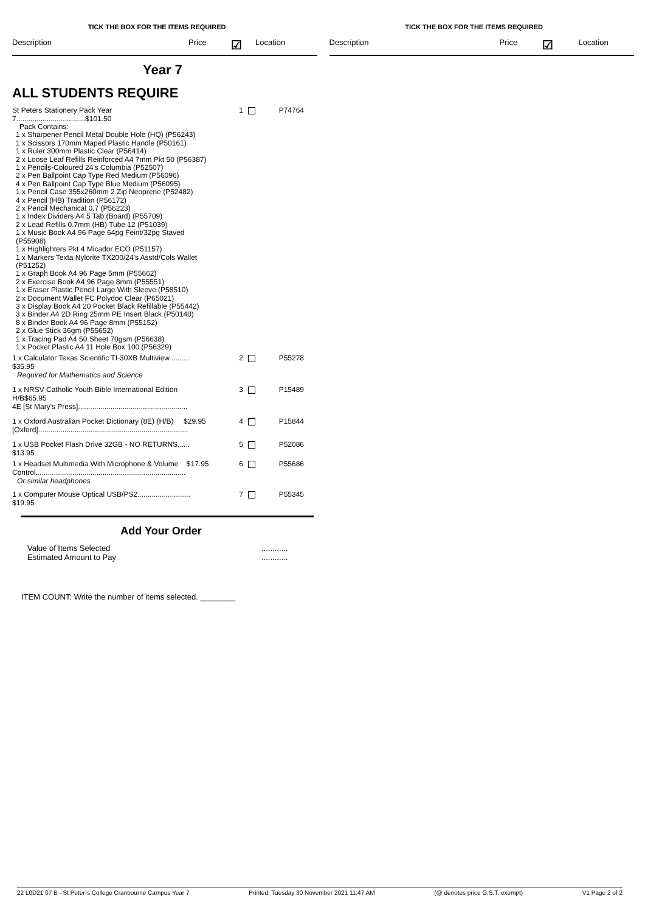TICK THE BOX FOR THE ITEMS REQUIRED
Description Price ☑ Location
TICK THE BOX FOR THE ITEMS REQUIRED
Description Price ☑ Location
Year 7
ALL STUDENTS REQUIRE
| St Peters Stationery Pack Year 7..................................$101.50 Pack Contains: 1 x Sharpener Pencil Metal Double Hole (HQ) (P56243) 1 x Scissors 170mm Maped Plastic Handle (P50161) 1 x Ruler 300mm Plastic Clear (P56414) 2 x Loose Leaf Refills Reinforced A4 7mm Pkt 50 (P56387) 1 x Pencils-Coloured 24's Columbia (P52507) 2 x Pen Ballpoint Cap Type Red Medium (P56096) 4 x Pen Ballpoint Cap Type Blue Medium (P56095) 1 x Pencil Case 355x260mm 2 Zip Neoprene (P52482) 4 x Pencil (HB) Tradition (P56172) 2 x Pencil Mechanical 0.7 (P56223) 1 x Index Dividers A4 5 Tab (Board) (P55709) 2 x Lead Refills 0.7mm (HB) Tube 12 (P51039) 1 x Music Book A4 96 Page 64pg Feint/32pg Staved (P55908) 1 x Highlighters Pkt 4 Micador ECO (P51157) 1 x Markers Texta Nylorite TX200/24's Asstd/Cols Wallet (P51252) 1 x Graph Book A4 96 Page 5mm (P55662) 2 x Exercise Book A4 96 Page 8mm (P55551) 1 x Eraser Plastic Pencil Large With Sleeve (P58510) 2 x Document Wallet FC Polydoc Clear (P65021) 3 x Display Book A4 20 Pocket Black Refillable (P55442) 3 x Binder A4 2D Ring 25mm PE Insert Black (P50140) 8 x Binder Book A4 96 Page 8mm (P55152) 2 x Glue Stick 36gm (P55652) 1 x Tracing Pad A4 50 Sheet 70gsm (P56638) 1 x Pocket Plastic A4 11 Hole Box 100 (P56329) | 1 | P74764 |
| 1 x Calculator Texas Scientific TI-30XB Multiview ......... $35.95 Required for Mathematics and Science | 2 | P55278 |
| 1 x NRSV Catholic Youth Bible International Edition H/B$65.95 4E [St Mary's Press]...................................................... | 3 | P15489 |
| 1 x Oxford Australian Pocket Dictionary (8E) (H/B) $29.95 [Oxford].......................................................................... | 4 | P15844 |
| 1 x USB Pocket Flash Drive 32GB - NO RETURNS...... $13.95 | 5 | P52086 |
| 1 x Headset Multimedia With Microphone & Volume $17.95 Control.......................................................................... Or similar headphones | 6 | P55686 |
| 1 x Computer Mouse Optical USB/PS2.......................... $19.95 | 7 | P55345 |
Add Your Order
Value of Items Selected
Estimated Amount to Pay
............
............
ITEM COUNT: Write the number of items selected. ________
22 L0D21 07 B - St Peter`s College Cranbourne Campus Year 7 Printed: Tuesday 30 November 2021 11:47 AM (@ denotes price G.S.T. exempt) V1 Page 2 of 2